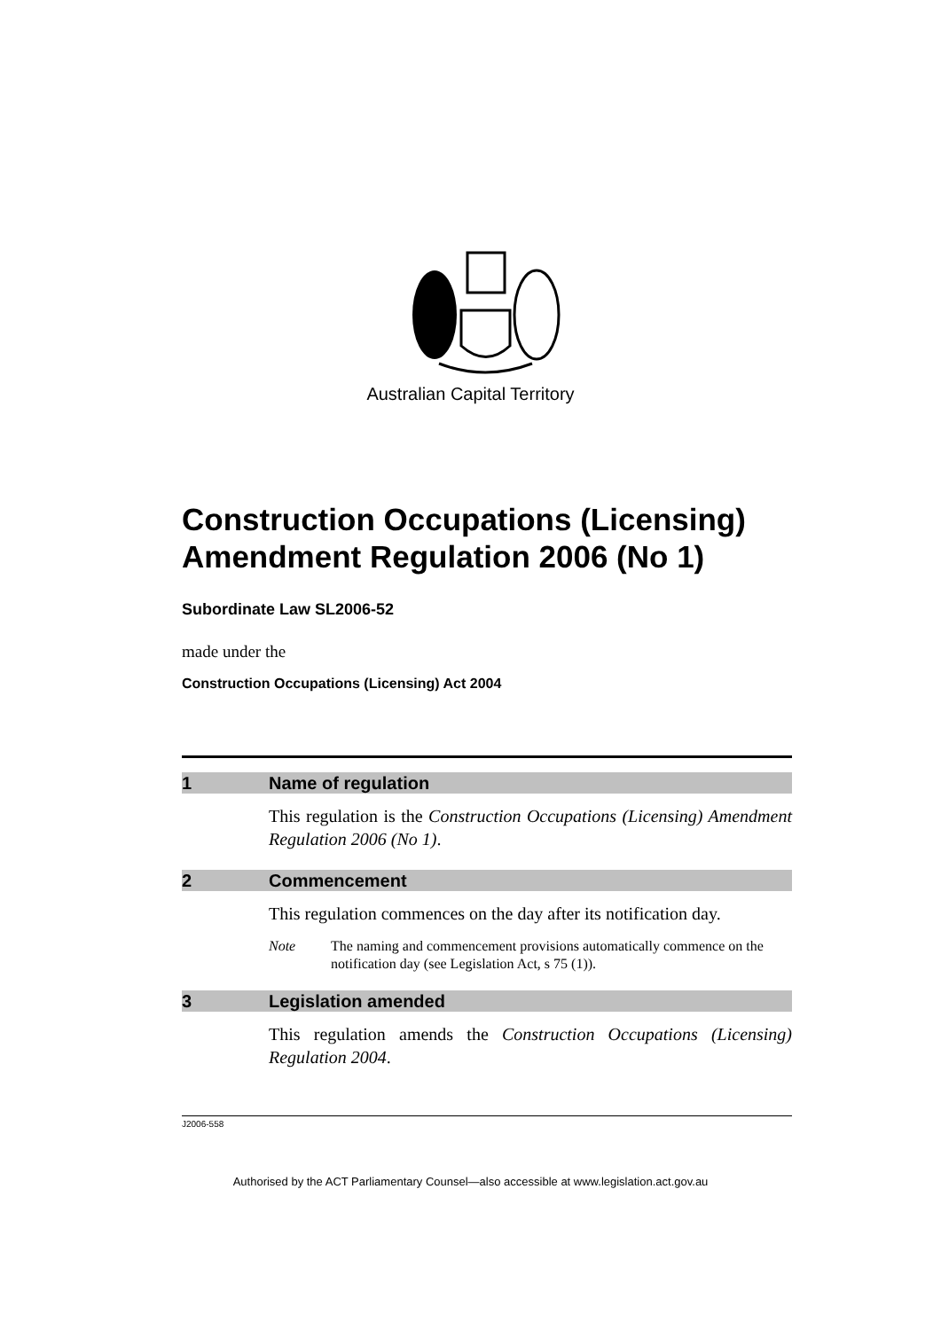Australian Capital Territory
Construction Occupations (Licensing) Amendment Regulation 2006 (No 1)
Subordinate Law SL2006-52
made under the
Construction Occupations (Licensing) Act 2004
1 Name of regulation
This regulation is the Construction Occupations (Licensing) Amendment Regulation 2006 (No 1).
2 Commencement
This regulation commences on the day after its notification day.
Note The naming and commencement provisions automatically commence on the notification day (see Legislation Act, s 75 (1)).
3 Legislation amended
This regulation amends the Construction Occupations (Licensing) Regulation 2004.
J2006-558
Authorised by the ACT Parliamentary Counsel—also accessible at www.legislation.act.gov.au